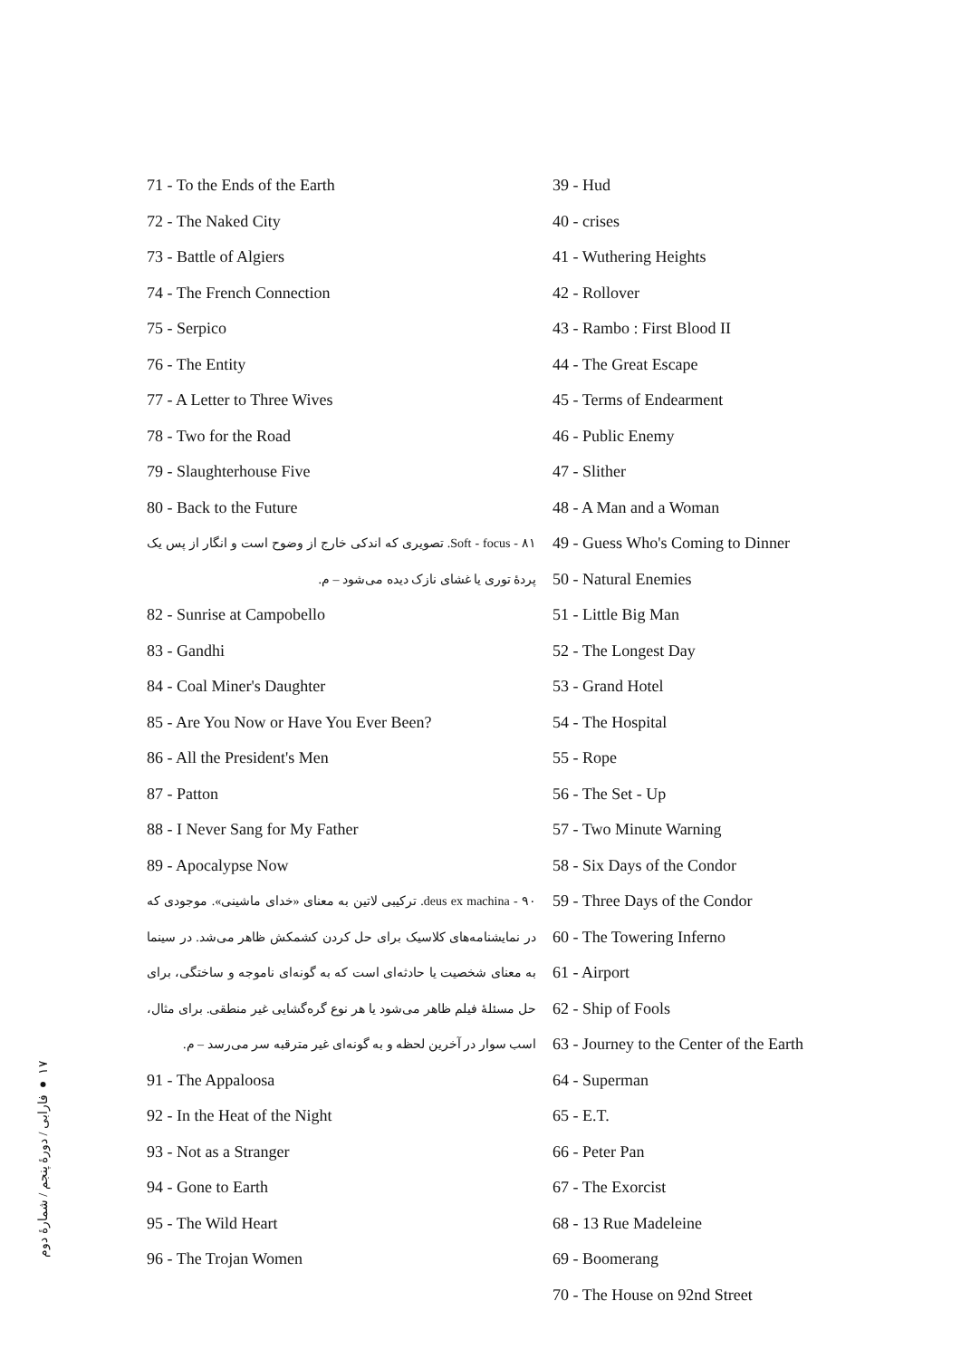71 - To the Ends of the Earth
72 - The Naked City
73 - Battle of Algiers
74 - The French Connection
75 - Serpico
76 - The Entity
77 - A Letter to Three Wives
78 - Two for the Road
79 - Slaughterhouse Five
80 - Back to the Future
۸۱ - Soft - focus. تصویری که اندکی خارج از وضوح است و انگار از پس یک پردهٔ توری یا غشای نازک دیده می‌شود – م.
82 - Sunrise at Campobello
83 - Gandhi
84 - Coal Miner's Daughter
85 - Are You Now or Have You Ever Been?
86 - All the President's Men
87 - Patton
88 - I Never Sang for My Father
89 - Apocalypse Now
۹۰ - deus ex machina. ترکیبی لاتین به معنای «خدای ماشینی». موجودی که در نمایشنامه‌های کلاسیک برای حل کردن کشمکش ظاهر می‌شد. در سینما به معنای شخصیت یا حادثه‌ای است که به گونه‌ای ناموجه و ساختگی، برای حل مسئلهٔ فیلم ظاهر می‌شود یا هر نوع گره‌گشایی غیر منطقی. برای مثال، اسب سوار در آخرین لحظه و به گونه‌ای غیر مترقبه سر می‌رسد – م.
91 - The Appaloosa
92 - In the Heat of the Night
93 - Not as a Stranger
94 - Gone to Earth
95 - The Wild Heart
96 - The Trojan Women
39 - Hud
40 - crises
41 - Wuthering Heights
42 - Rollover
43 - Rambo : First Blood II
44 - The Great Escape
45 - Terms of Endearment
46 - Public Enemy
47 - Slither
48 - A Man and a Woman
49 - Guess Who's Coming to Dinner
50 - Natural Enemies
51 - Little Big Man
52 - The Longest Day
53 - Grand Hotel
54 - The Hospital
55 - Rope
56 - The Set - Up
57 - Two Minute Warning
58 - Six Days of the Condor
59 - Three Days of the Condor
60 - The Towering Inferno
61 - Airport
62 - Ship of Fools
63 - Journey to the Center of the Earth
64 - Superman
65 - E.T.
66 - Peter Pan
67 - The Exorcist
68 - 13 Rue Madeleine
69 - Boomerang
70 - The House on 92nd Street
۱۷ ● فارابی / دورهٔ پنجم / شمارهٔ دوم